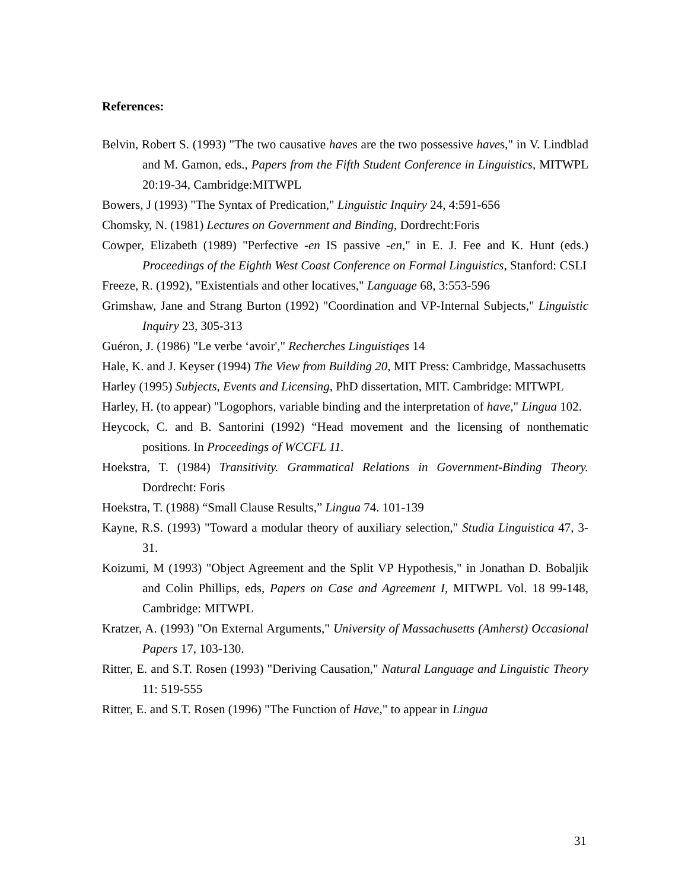References:
Belvin, Robert S. (1993) "The two causative haves are the two possessive haves," in V. Lindblad and M. Gamon, eds., Papers from the Fifth Student Conference in Linguistics, MITWPL 20:19-34, Cambridge:MITWPL
Bowers, J (1993) "The Syntax of Predication," Linguistic Inquiry 24, 4:591-656
Chomsky, N. (1981) Lectures on Government and Binding, Dordrecht:Foris
Cowper, Elizabeth (1989) "Perfective -en IS passive -en," in E. J. Fee and K. Hunt (eds.) Proceedings of the Eighth West Coast Conference on Formal Linguistics, Stanford: CSLI
Freeze, R. (1992), "Existentials and other locatives," Language 68, 3:553-596
Grimshaw, Jane and Strang Burton (1992) "Coordination and VP-Internal Subjects," Linguistic Inquiry 23, 305-313
Guéron, J. (1986) "Le verbe ‘avoir'," Recherches Linguistiqes 14
Hale, K. and J. Keyser (1994) The View from Building 20, MIT Press: Cambridge, Massachusetts
Harley (1995) Subjects, Events and Licensing, PhD dissertation, MIT. Cambridge: MITWPL
Harley, H. (to appear) "Logophors, variable binding and the interpretation of have," Lingua 102.
Heycock, C. and B. Santorini (1992) “Head movement and the licensing of nonthematic positions. In Proceedings of WCCFL 11.
Hoekstra, T. (1984) Transitivity. Grammatical Relations in Government-Binding Theory. Dordrecht: Foris
Hoekstra, T. (1988) “Small Clause Results,” Lingua 74. 101-139
Kayne, R.S. (1993) "Toward a modular theory of auxiliary selection," Studia Linguistica 47, 3-31.
Koizumi, M (1993) "Object Agreement and the Split VP Hypothesis," in Jonathan D. Bobaljik and Colin Phillips, eds, Papers on Case and Agreement I, MITWPL Vol. 18 99-148, Cambridge: MITWPL
Kratzer, A. (1993) "On External Arguments," University of Massachusetts (Amherst) Occasional Papers 17, 103-130.
Ritter, E. and S.T. Rosen (1993) "Deriving Causation," Natural Language and Linguistic Theory 11: 519-555
Ritter, E. and S.T. Rosen (1996) "The Function of Have," to appear in Lingua
31